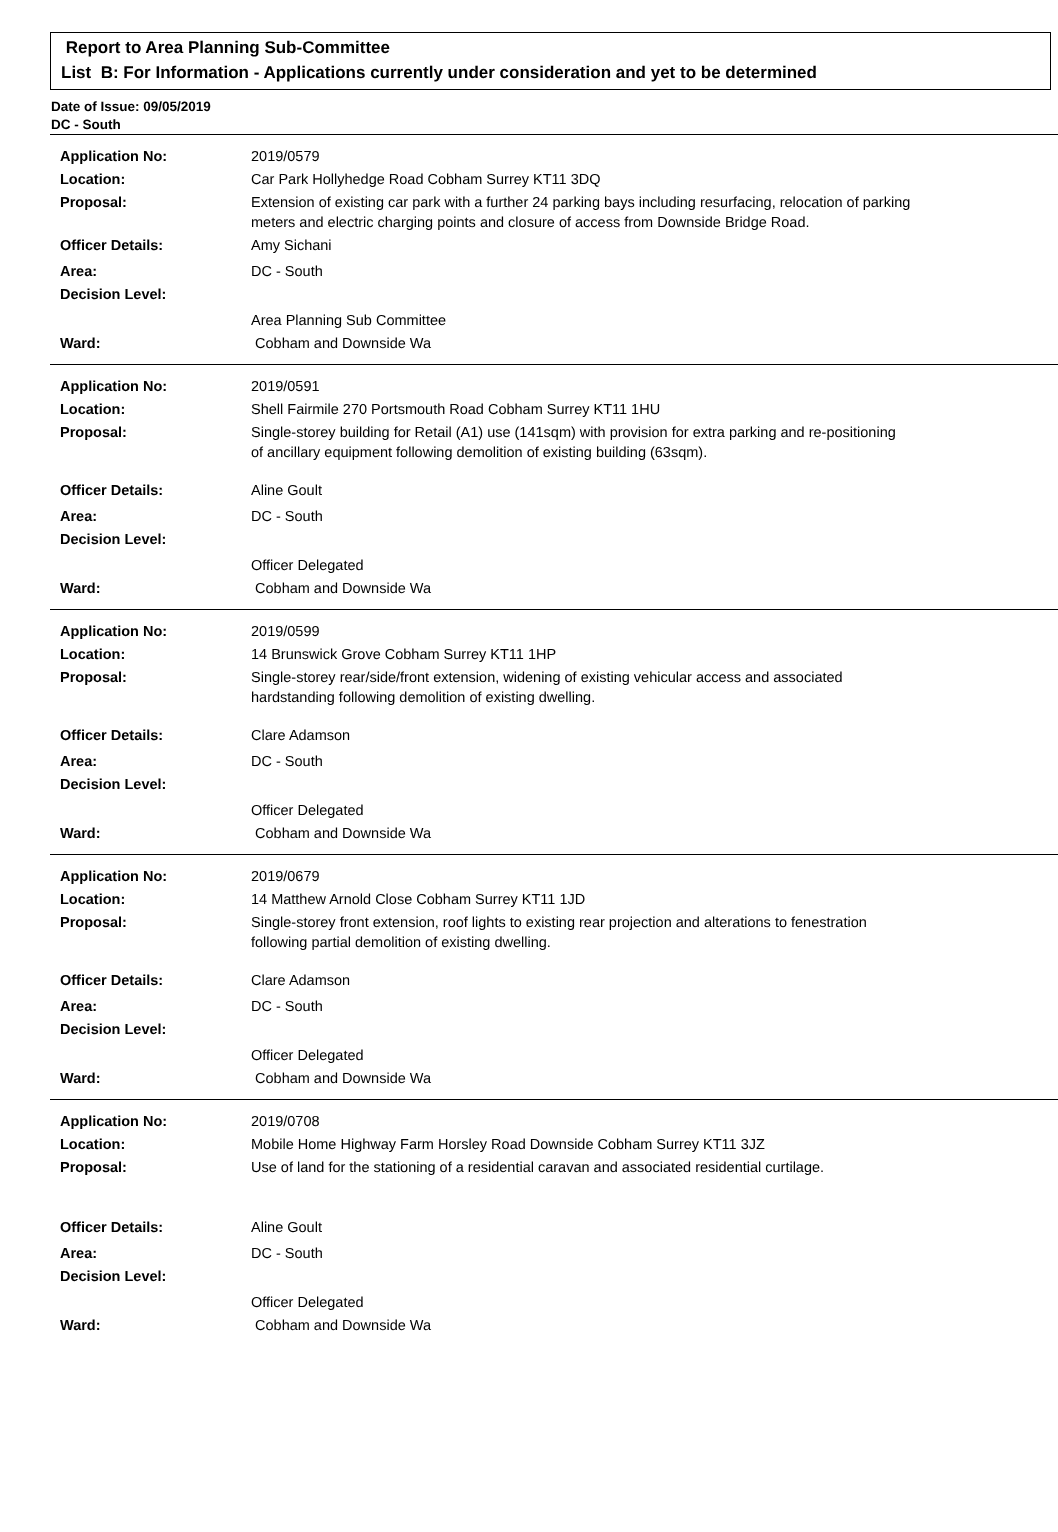Report to Area Planning Sub-Committee
List B: For Information - Applications currently under consideration and yet to be determined
Date of Issue: 09/05/2019
DC - South
Application No: 2019/0579
Location: Car Park Hollyhedge Road Cobham Surrey KT11 3DQ
Proposal: Extension of existing car park with a further 24 parking bays including resurfacing, relocation of parking meters and electric charging points and closure of access from Downside Bridge Road.
Officer Details: Amy Sichani
Area: DC - South
Decision Level:
Area Planning Sub Committee
Ward: Cobham and Downside Wa
Application No: 2019/0591
Location: Shell Fairmile 270 Portsmouth Road Cobham Surrey KT11 1HU
Proposal: Single-storey building for Retail (A1) use (141sqm) with provision for extra parking and re-positioning of ancillary equipment following demolition of existing building (63sqm).
Officer Details: Aline Goult
Area: DC - South
Decision Level:
Officer Delegated
Ward: Cobham and Downside Wa
Application No: 2019/0599
Location: 14 Brunswick Grove Cobham Surrey KT11 1HP
Proposal: Single-storey rear/side/front extension, widening of existing vehicular access and associated hardstanding following demolition of existing dwelling.
Officer Details: Clare Adamson
Area: DC - South
Decision Level:
Officer Delegated
Ward: Cobham and Downside Wa
Application No: 2019/0679
Location: 14 Matthew Arnold Close Cobham Surrey KT11 1JD
Proposal: Single-storey front extension, roof lights to existing rear projection and alterations to fenestration following partial demolition of existing dwelling.
Officer Details: Clare Adamson
Area: DC - South
Decision Level:
Officer Delegated
Ward: Cobham and Downside Wa
Application No: 2019/0708
Location: Mobile Home Highway Farm Horsley Road Downside Cobham Surrey KT11 3JZ
Proposal: Use of land for the stationing of a residential caravan and associated residential curtilage.
Officer Details: Aline Goult
Area: DC - South
Decision Level:
Officer Delegated
Ward: Cobham and Downside Wa